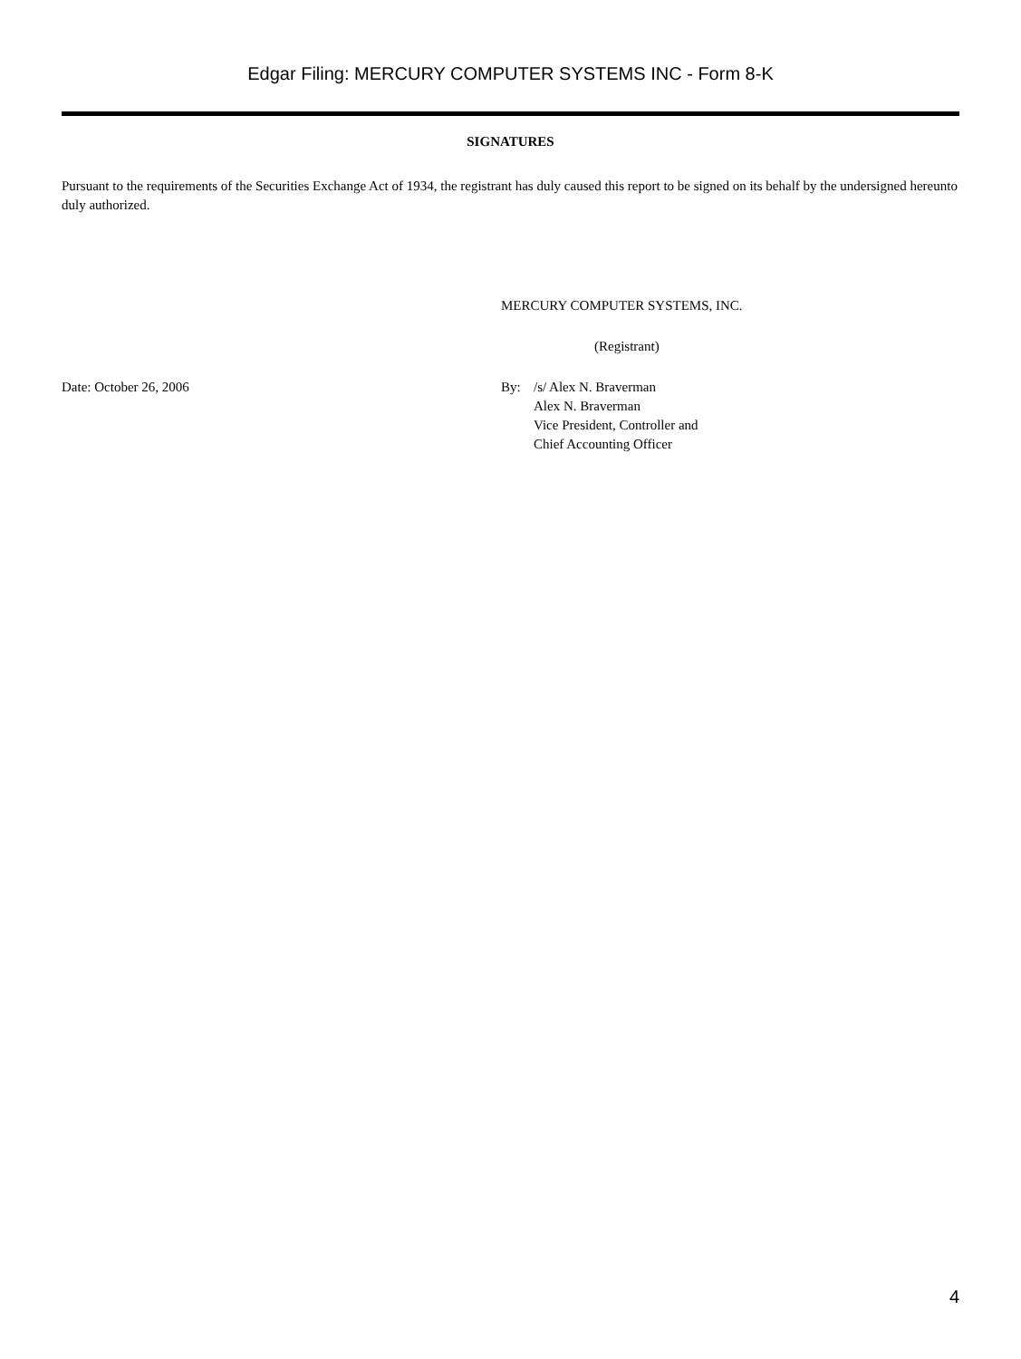Edgar Filing: MERCURY COMPUTER SYSTEMS INC - Form 8-K
SIGNATURES
Pursuant to the requirements of the Securities Exchange Act of 1934, the registrant has duly caused this report to be signed on its behalf by the undersigned hereunto duly authorized.
MERCURY COMPUTER SYSTEMS, INC.
(Registrant)
Date: October 26, 2006 By: /s/ Alex N. Braverman
Alex N. Braverman
Vice President, Controller and
Chief Accounting Officer
4